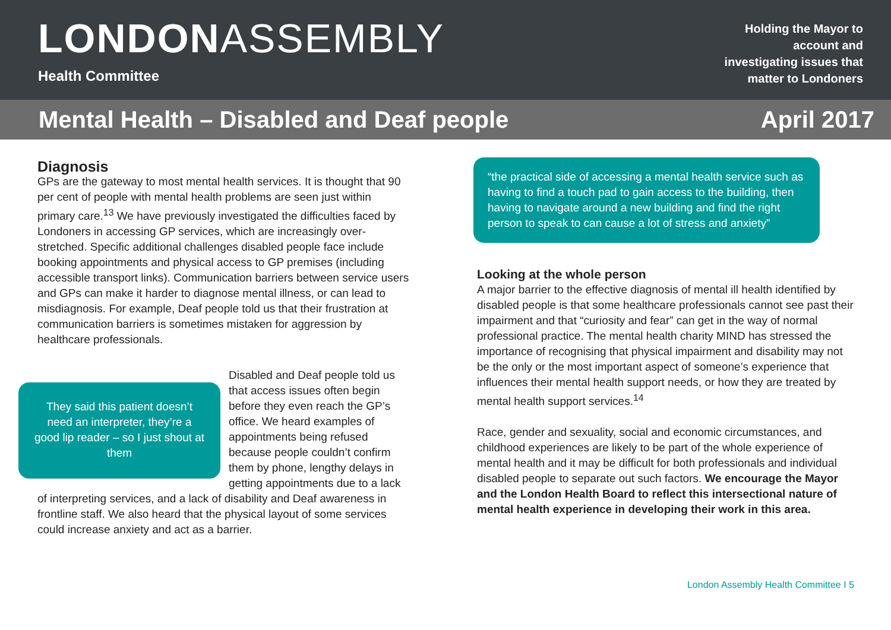LONDONASSEMBLY
Health Committee
Holding the Mayor to
account and
investigating issues that
matter to Londoners
Mental Health – Disabled and Deaf people April 2017
Diagnosis
GPs are the gateway to most mental health services. It is thought that 90 per cent of people with mental health problems are seen just within primary care.<sup>13</sup> We have previously investigated the difficulties faced by Londoners in accessing GP services, which are increasingly over-stretched. Specific additional challenges disabled people face include booking appointments and physical access to GP premises (including accessible transport links). Communication barriers between service users and GPs can make it harder to diagnose mental illness, or can lead to misdiagnosis. For example, Deaf people told us that their frustration at communication barriers is sometimes mistaken for aggression by healthcare professionals.
They said this patient doesn’t need an interpreter, they’re a good lip reader – so I just shout at them
Disabled and Deaf people told us that access issues often begin before they even reach the GP’s office. We heard examples of appointments being refused because people couldn’t confirm them by phone, lengthy delays in
getting appointments due to a lack of interpreting services, and a lack of disability and Deaf awareness in frontline staff. We also heard that the physical layout of some services could increase anxiety and act as a barrier.
“the practical side of accessing a mental health service such as having to find a touch pad to gain access to the building, then having to navigate around a new building and find the right person to speak to can cause a lot of stress and anxiety”
Looking at the whole person
A major barrier to the effective diagnosis of mental ill health identified by disabled people is that some healthcare professionals cannot see past their impairment and that “curiosity and fear” can get in the way of normal professional practice. The mental health charity MIND has stressed the importance of recognising that physical impairment and disability may not be the only or the most important aspect of someone’s experience that influences their mental health support needs, or how they are treated by mental health support services.<sup>14</sup>
Race, gender and sexuality, social and economic circumstances, and childhood experiences are likely to be part of the whole experience of mental health and it may be difficult for both professionals and individual disabled people to separate out such factors. We encourage the Mayor and the London Health Board to reflect this intersectional nature of mental health experience in developing their work in this area.
London Assembly Health Committee I 5